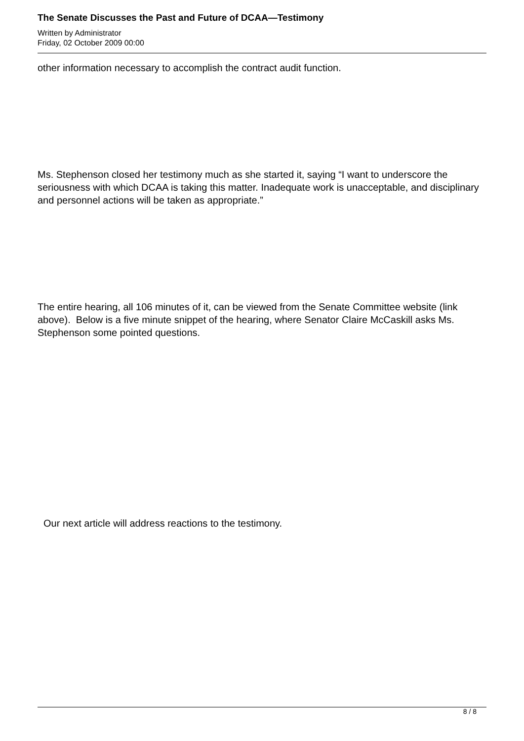The Senate Discusses the Past and Future of DCAA—Testimony
Written by Administrator
Friday, 02 October 2009 00:00
other information necessary to accomplish the contract audit function.
Ms. Stephenson closed her testimony much as she started it, saying “I want to underscore the seriousness with which DCAA is taking this matter. Inadequate work is unacceptable, and disciplinary and personnel actions will be taken as appropriate.”
The entire hearing, all 106 minutes of it, can be viewed from the Senate Committee website (link above). Below is a five minute snippet of the hearing, where Senator Claire McCaskill asks Ms. Stephenson some pointed questions.
Our next article will address reactions to the testimony.
8 / 8